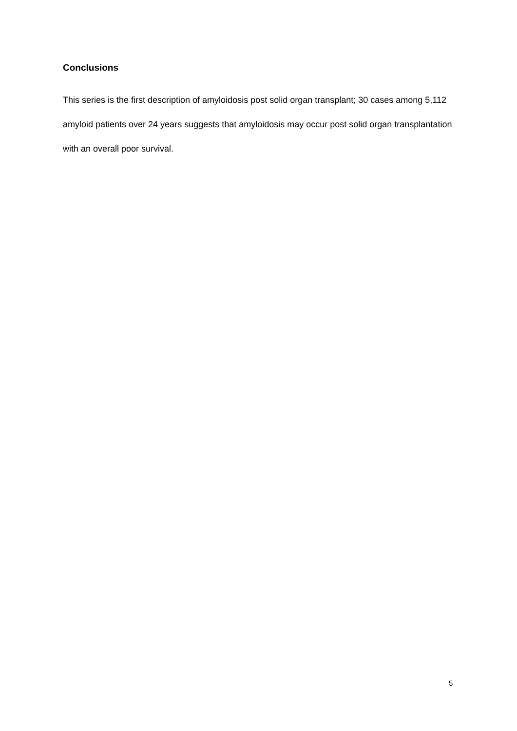Conclusions
This series is the first description of amyloidosis post solid organ transplant; 30 cases among 5,112 amyloid patients over 24 years suggests that amyloidosis may occur post solid organ transplantation with an overall poor survival.
5